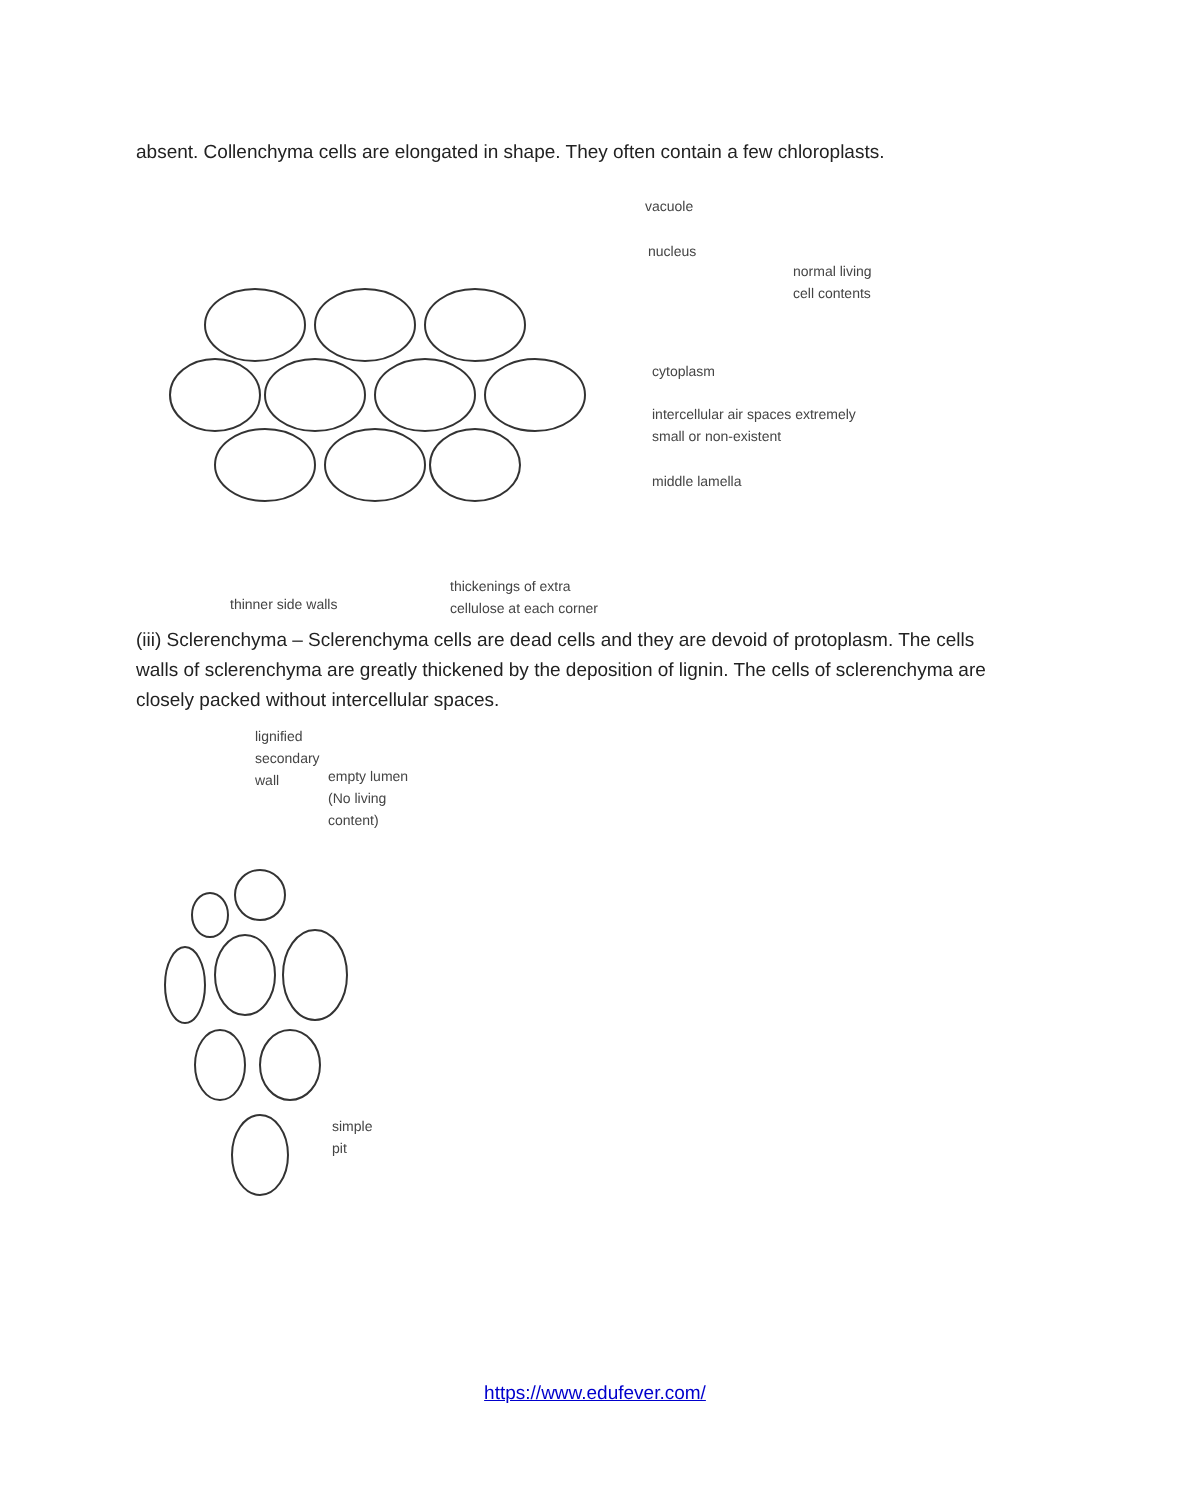absent. Collenchyma cells are elongated in shape. They often contain a few chloroplasts.
vacuole
nucleus
normal living
cell contents
cytoplasm
intercellular air spaces extremely
small or non-existent
middle lamella
thinner side walls
thickenings of extra
cellulose at each corner
(iii) Sclerenchyma – Sclerenchyma cells are dead cells and they are devoid of protoplasm. The cells walls of sclerenchyma are greatly thickened by the deposition of lignin. The cells of sclerenchyma are closely packed without intercellular spaces.
lignified
secondary
wall
empty lumen
(No living
content)
simple
pit
https://www.edufever.com/